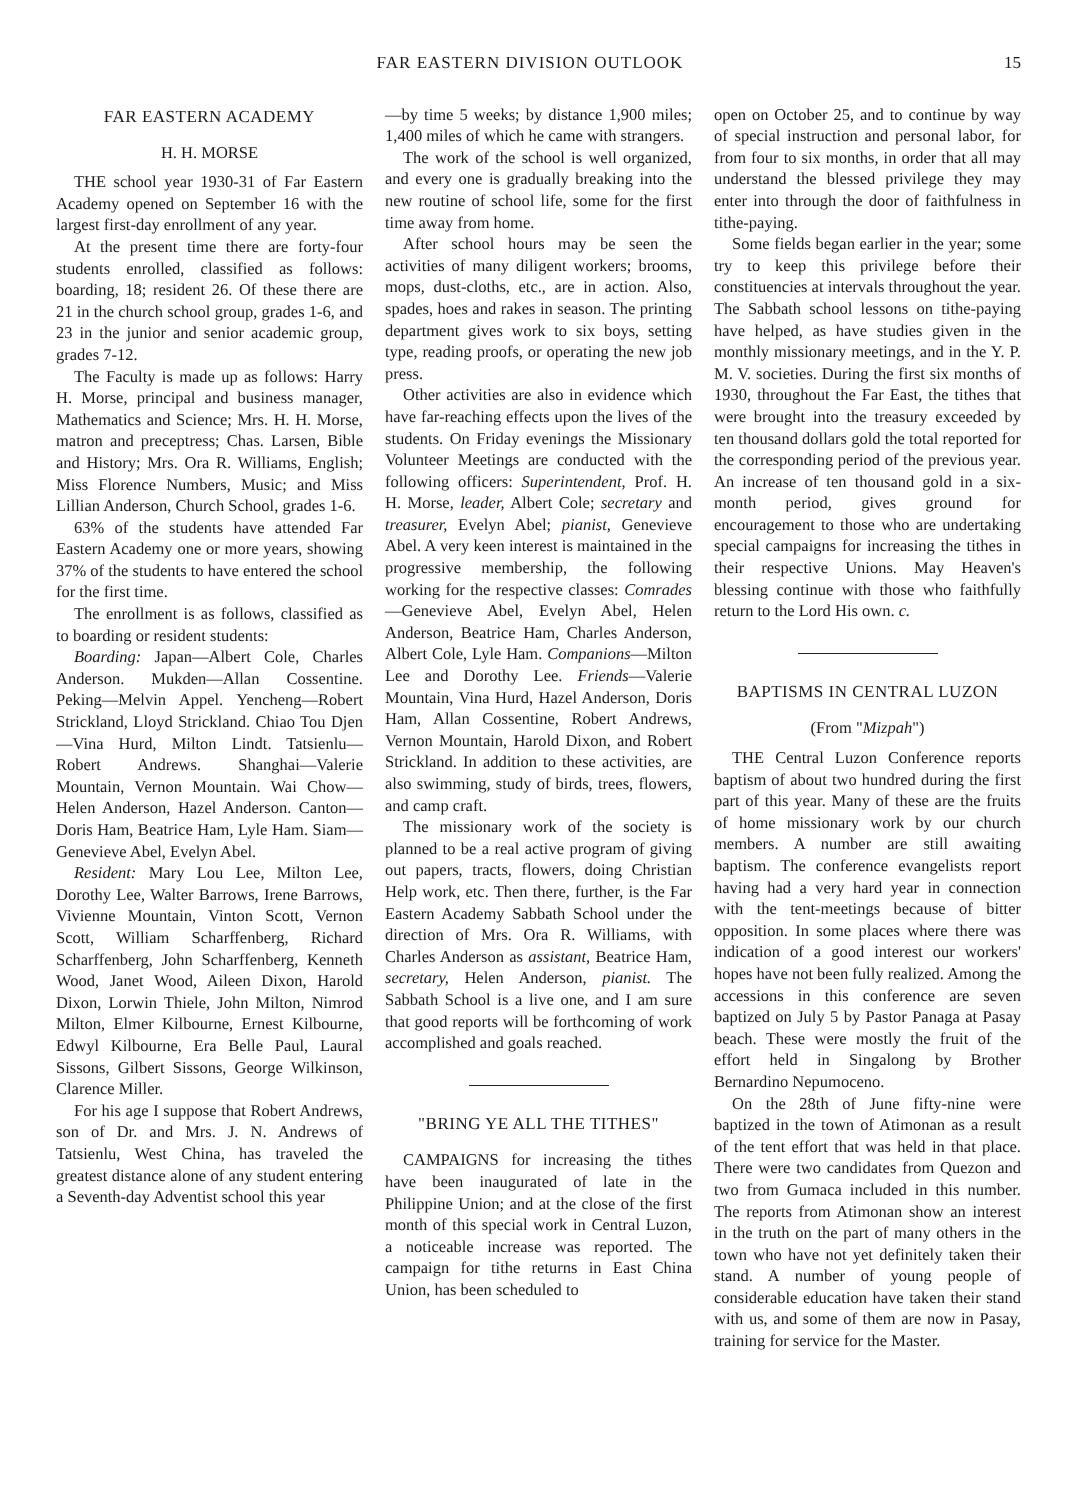FAR EASTERN DIVISION OUTLOOK 15
FAR EASTERN ACADEMY
H. H. MORSE
THE school year 1930-31 of Far Eastern Academy opened on September 16 with the largest first-day enrollment of any year.
At the present time there are forty-four students enrolled, classified as follows: boarding, 18; resident 26. Of these there are 21 in the church school group, grades 1-6, and 23 in the junior and senior academic group, grades 7-12.
The Faculty is made up as follows: Harry H. Morse, principal and business manager, Mathematics and Science; Mrs. H. H. Morse, matron and preceptress; Chas. Larsen, Bible and History; Mrs. Ora R. Williams, English; Miss Florence Numbers, Music; and Miss Lillian Anderson, Church School, grades 1-6.
63% of the students have attended Far Eastern Academy one or more years, showing 37% of the students to have entered the school for the first time.
The enrollment is as follows, classified as to boarding or resident students:
Boarding: Japan—Albert Cole, Charles Anderson. Mukden—Allan Cossentine. Peking—Melvin Appel. Yencheng—Robert Strickland, Lloyd Strickland. Chiao Tou Djen—Vina Hurd, Milton Lindt. Tatsienlu—Robert Andrews. Shanghai—Valerie Mountain, Vernon Mountain. Wai Chow—Helen Anderson, Hazel Anderson. Canton—Doris Ham, Beatrice Ham, Lyle Ham. Siam—Genevieve Abel, Evelyn Abel.
Resident: Mary Lou Lee, Milton Lee, Dorothy Lee, Walter Barrows, Irene Barrows, Vivienne Mountain, Vinton Scott, Vernon Scott, William Scharffenberg, Richard Scharffenberg, John Scharffenberg, Kenneth Wood, Janet Wood, Aileen Dixon, Harold Dixon, Lorwin Thiele, John Milton, Nimrod Milton, Elmer Kilbourne, Ernest Kilbourne, Edwyl Kilbourne, Era Belle Paul, Laural Sissons, Gilbert Sissons, George Wilkinson, Clarence Miller.
For his age I suppose that Robert Andrews, son of Dr. and Mrs. J. N. Andrews of Tatsienlu, West China, has traveled the greatest distance alone of any student entering a Seventh-day Adventist school this year
—by time 5 weeks; by distance 1,900 miles; 1,400 miles of which he came with strangers.
The work of the school is well organized, and every one is gradually breaking into the new routine of school life, some for the first time away from home.
After school hours may be seen the activities of many diligent workers; brooms, mops, dust-cloths, etc., are in action. Also, spades, hoes and rakes in season. The printing department gives work to six boys, setting type, reading proofs, or operating the new job press.
Other activities are also in evidence which have far-reaching effects upon the lives of the students. On Friday evenings the Missionary Volunteer Meetings are conducted with the following officers: Superintendent, Prof. H. H. Morse, leader, Albert Cole; secretary and treasurer, Evelyn Abel; pianist, Genevieve Abel. A very keen interest is maintained in the progressive membership, the following working for the respective classes: Comrades—Genevieve Abel, Evelyn Abel, Helen Anderson, Beatrice Ham, Charles Anderson, Albert Cole, Lyle Ham. Companions—Milton Lee and Dorothy Lee. Friends—Valerie Mountain, Vina Hurd, Hazel Anderson, Doris Ham, Allan Cossentine, Robert Andrews, Vernon Mountain, Harold Dixon, and Robert Strickland. In addition to these activities, are also swimming, study of birds, trees, flowers, and camp craft.
The missionary work of the society is planned to be a real active program of giving out papers, tracts, flowers, doing Christian Help work, etc. Then there, further, is the Far Eastern Academy Sabbath School under the direction of Mrs. Ora R. Williams, with Charles Anderson as assistant, Beatrice Ham, secretary, Helen Anderson, pianist. The Sabbath School is a live one, and I am sure that good reports will be forthcoming of work accomplished and goals reached.
"BRING YE ALL THE TITHES"
CAMPAIGNS for increasing the tithes have been inaugurated of late in the Philippine Union; and at the close of the first month of this special work in Central Luzon, a noticeable increase was reported. The campaign for tithe returns in East China Union, has been scheduled to
open on October 25, and to continue by way of special instruction and personal labor, for from four to six months, in order that all may understand the blessed privilege they may enter into through the door of faithfulness in tithe-paying.
Some fields began earlier in the year; some try to keep this privilege before their constituencies at intervals throughout the year. The Sabbath school lessons on tithe-paying have helped, as have studies given in the monthly missionary meetings, and in the Y. P. M. V. societies. During the first six months of 1930, throughout the Far East, the tithes that were brought into the treasury exceeded by ten thousand dollars gold the total reported for the corresponding period of the previous year. An increase of ten thousand gold in a six-month period, gives ground for encouragement to those who are undertaking special campaigns for increasing the tithes in their respective Unions. May Heaven's blessing continue with those who faithfully return to the Lord His own. c.
BAPTISMS IN CENTRAL LUZON
(From "Mizpah")
THE Central Luzon Conference reports baptism of about two hundred during the first part of this year. Many of these are the fruits of home missionary work by our church members. A number are still awaiting baptism. The conference evangelists report having had a very hard year in connection with the tent-meetings because of bitter opposition. In some places where there was indication of a good interest our workers' hopes have not been fully realized. Among the accessions in this conference are seven baptized on July 5 by Pastor Panaga at Pasay beach. These were mostly the fruit of the effort held in Singalong by Brother Bernardino Nepumoceno.
On the 28th of June fifty-nine were baptized in the town of Atimonan as a result of the tent effort that was held in that place. There were two candidates from Quezon and two from Gumaca included in this number. The reports from Atimonan show an interest in the truth on the part of many others in the town who have not yet definitely taken their stand. A number of young people of considerable education have taken their stand with us, and some of them are now in Pasay, training for service for the Master.